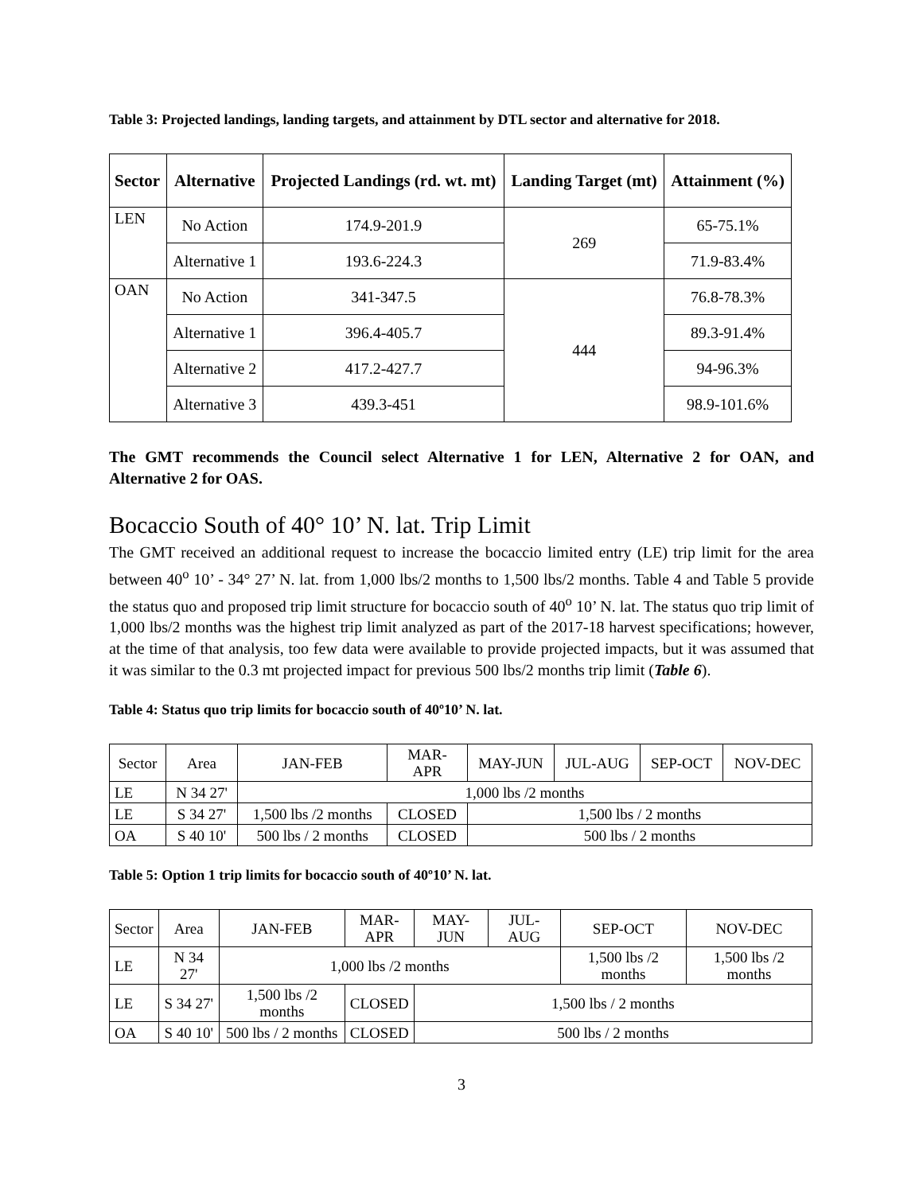Table 3: Projected landings, landing targets, and attainment by DTL sector and alternative for 2018.
| Sector | Alternative | Projected Landings (rd. wt. mt) | Landing Target (mt) | Attainment (%) |
| --- | --- | --- | --- | --- |
| LEN | No Action | 174.9-201.9 | 269 | 65-75.1% |
| | Alternative 1 | 193.6-224.3 | | 71.9-83.4% |
| OAN | No Action | 341-347.5 | 444 | 76.8-78.3% |
| | Alternative 1 | 396.4-405.7 | | 89.3-91.4% |
| | Alternative 2 | 417.2-427.7 | | 94-96.3% |
| | Alternative 3 | 439.3-451 | | 98.9-101.6% |
The GMT recommends the Council select Alternative 1 for LEN, Alternative 2 for OAN, and Alternative 2 for OAS.
Bocaccio South of 40° 10’ N. lat. Trip Limit
The GMT received an additional request to increase the bocaccio limited entry (LE) trip limit for the area between 40<sup>o</sup> 10’ - 34° 27’ N. lat. from 1,000 lbs/2 months to 1,500 lbs/2 months. Table 4 and Table 5 provide the status quo and proposed trip limit structure for bocaccio south of 40<sup>o</sup> 10’ N. lat. The status quo trip limit of 1,000 lbs/2 months was the highest trip limit analyzed as part of the 2017-18 harvest specifications; however, at the time of that analysis, too few data were available to provide projected impacts, but it was assumed that it was similar to the 0.3 mt projected impact for previous 500 lbs/2 months trip limit (Table 6).
Table 4: Status quo trip limits for bocaccio south of 40º10’ N. lat.
| Sector | Area | JAN-FEB | MAR- APR | MAY-JUN | JUL-AUG | SEP-OCT | NOV-DEC |
| LE | N 34 27' | 1,000 lbs /2 months | | | | | |
| LE | S 34 27' | 1,500 lbs /2 months | CLOSED | 1,500 lbs / 2 months | | | |
| OA | S 40 10' | 500 lbs / 2 months | CLOSED | 500 lbs / 2 months | | | |
Table 5: Option 1 trip limits for bocaccio south of 40º10’ N. lat.
| Sector | Area | JAN-FEB | MAR- APR | MAY-JUN | JUL-AUG | SEP-OCT | NOV-DEC |
| LE | N 34 27' | 1,000 lbs /2 months | | | | 1,500 lbs /2 months | 1,500 lbs /2 months |
| LE | S 34 27' | 1,500 lbs /2 months | CLOSED | 1,500 lbs / 2 months | | | |
| OA | S 40 10' | 500 lbs / 2 months | CLOSED | 500 lbs / 2 months | | | |
3